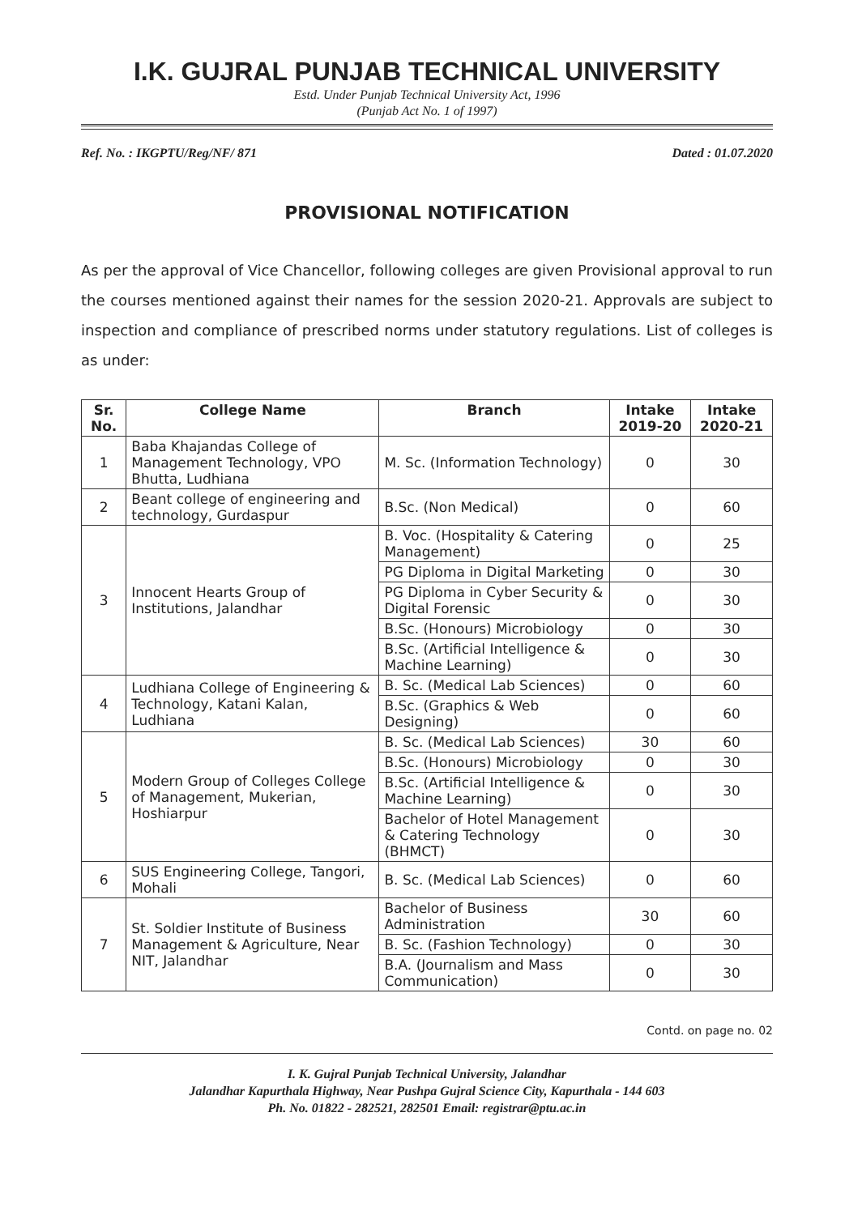I.K. GUJRAL PUNJAB TECHNICAL UNIVERSITY
Estd. Under Punjab Technical University Act, 1996
(Punjab Act No. 1 of 1997)
Ref. No. : IKGPTU/Reg/NF/ 871 Dated : 01.07.2020
PROVISIONAL NOTIFICATION
As per the approval of Vice Chancellor, following colleges are given Provisional approval to run the courses mentioned against their names for the session 2020-21. Approvals are subject to inspection and compliance of prescribed norms under statutory regulations. List of colleges is as under:
| Sr. No. | College Name | Branch | Intake 2019-20 | Intake 2020-21 |
| --- | --- | --- | --- | --- |
| 1 | Baba Khajandas College of Management Technology, VPO Bhutta, Ludhiana | M. Sc. (Information Technology) | 0 | 30 |
| 2 | Beant college of engineering and technology, Gurdaspur | B.Sc. (Non Medical) | 0 | 60 |
| 3 | Innocent Hearts Group of Institutions, Jalandhar | B. Voc. (Hospitality & Catering Management) | 0 | 25 |
| | | PG Diploma in Digital Marketing | 0 | 30 |
| | | PG Diploma in Cyber Security & Digital Forensic | 0 | 30 |
| | | B.Sc. (Honours) Microbiology | 0 | 30 |
| | | B.Sc. (Artificial Intelligence & Machine Learning) | 0 | 30 |
| 4 | Ludhiana College of Engineering & Technology, Katani Kalan, Ludhiana | B. Sc. (Medical Lab Sciences) | 0 | 60 |
| | | B.Sc. (Graphics & Web Designing) | 0 | 60 |
| 5 | Modern Group of Colleges College of Management, Mukerian, Hoshiarpur | B. Sc. (Medical Lab Sciences) | 30 | 60 |
| | | B.Sc. (Honours) Microbiology | 0 | 30 |
| | | B.Sc. (Artificial Intelligence & Machine Learning) | 0 | 30 |
| | | Bachelor of Hotel Management & Catering Technology (BHMCT) | 0 | 30 |
| 6 | SUS Engineering College, Tangori, Mohali | B. Sc. (Medical Lab Sciences) | 0 | 60 |
| 7 | St. Soldier Institute of Business Management & Agriculture, Near NIT, Jalandhar | Bachelor of Business Administration | 30 | 60 |
| | | B. Sc. (Fashion Technology) | 0 | 30 |
| | | B.A. (Journalism and Mass Communication) | 0 | 30 |
Contd. on page no. 02
I. K. Gujral Punjab Technical University, Jalandhar
Jalandhar Kapurthala Highway, Near Pushpa Gujral Science City, Kapurthala - 144 603
Ph. No. 01822 - 282521, 282501 Email: registrar@ptu.ac.in